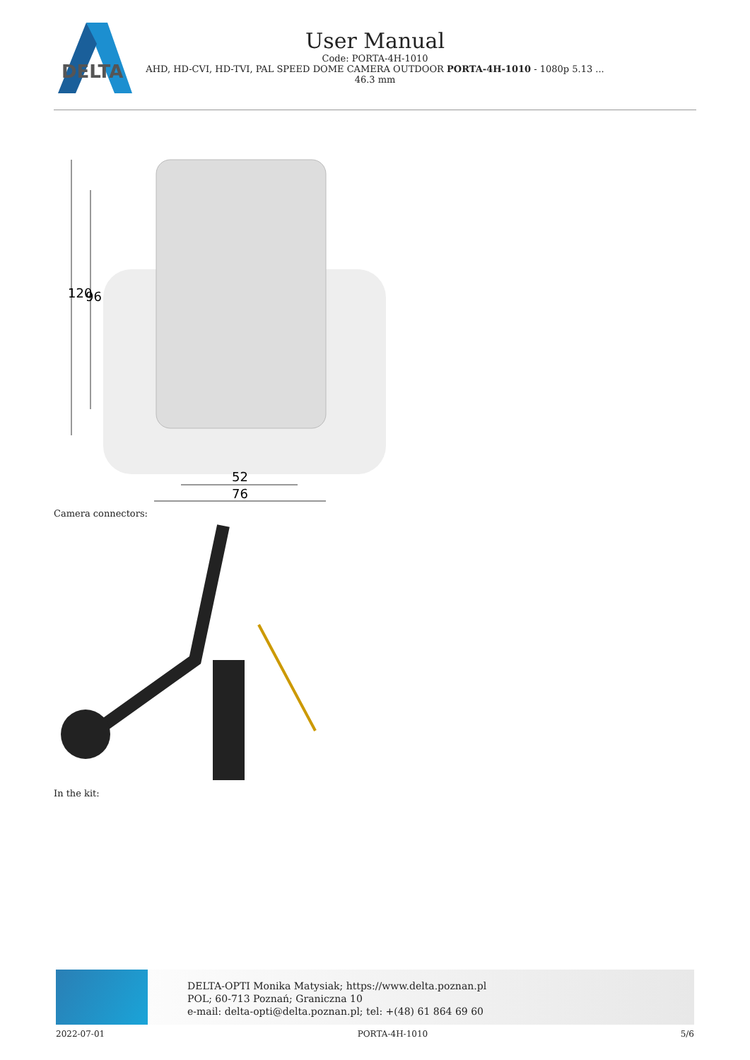DELTA
User Manual
Code: PORTA-4H-1010
AHD, HD-CVI, HD-TVI, PAL SPEED DOME CAMERA OUTDOOR PORTA-4H-1010 - 1080p 5.13 ...
46.3 mm
120
96
52
76
Camera connectors:
In the kit:
DELTA-OPTI Monika Matysiak; https://www.delta.poznan.pl
POL; 60-713 Poznań; Graniczna 10
e-mail: delta-opti@delta.poznan.pl; tel: +(48) 61 864 69 60
2022-07-01 PORTA-4H-1010 5/6